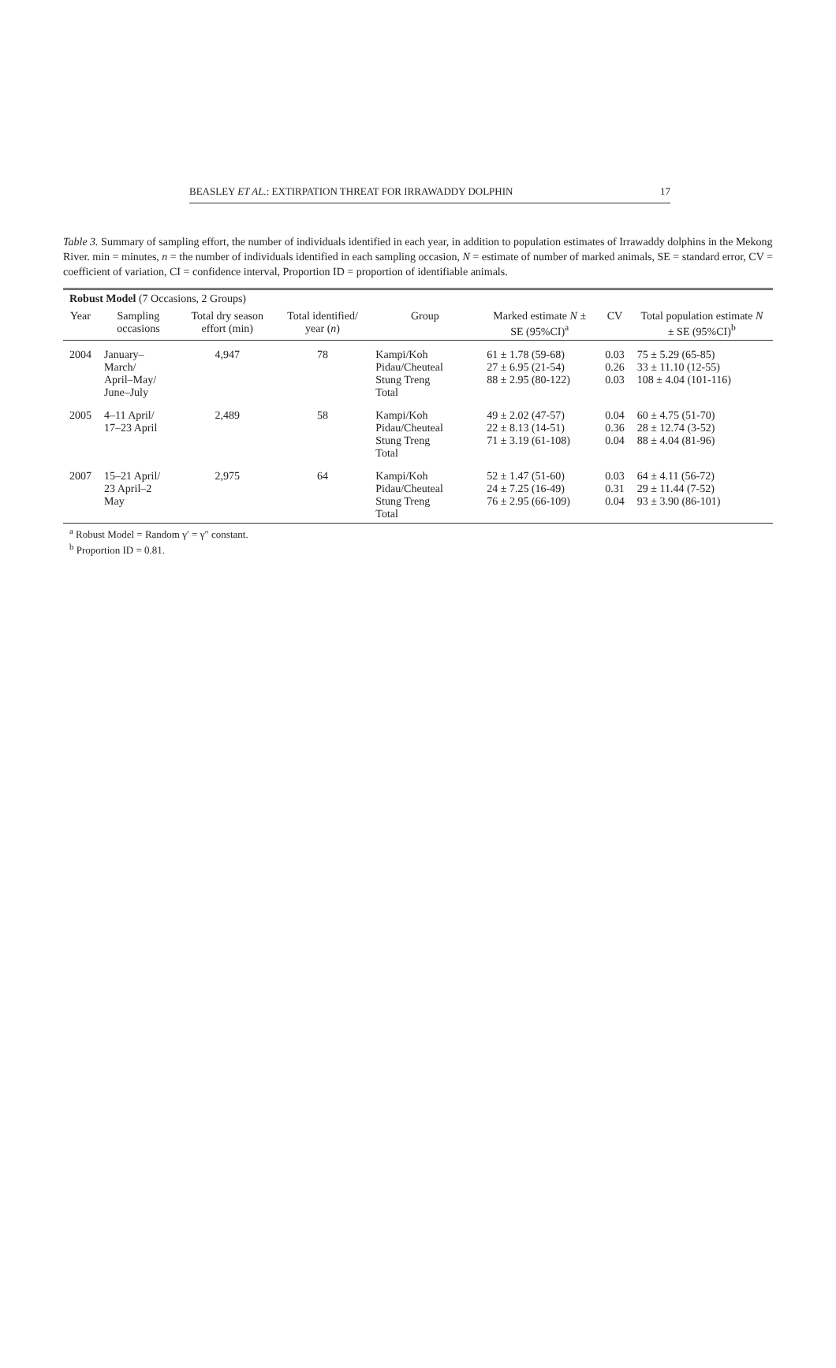BEASLEY ET AL.: EXTIRPATION THREAT FOR IRRAWADDY DOLPHIN 17
Table 3. Summary of sampling effort, the number of individuals identified in each year, in addition to population estimates of Irrawaddy dolphins in the Mekong River. min = minutes, n = the number of individuals identified in each sampling occasion, N = estimate of number of marked animals, SE = standard error, CV = coefficient of variation, CI = confidence interval, Proportion ID = proportion of identifiable animals.
| Robust Model (7 Occasions, 2 Groups) | | | | | | | |
| --- | --- | --- | --- | --- | --- | --- | --- |
| Year | Sampling occasions | Total dry season effort (min) | Total identified/ year ( n ) | Group | Marked estimate N ± SE (95%CI)<sup>a</sup> | CV | Total population estimate N ± SE (95%CI)<sup>b</sup> |
| 2004 | January–March/ April–May/ June–July | 4,947 | 78 | Kampi/Koh Pidau/Cheuteal Stung Treng Total | 61 ± 1.78 (59-68) 27 ± 6.95 (21-54) 88 ± 2.95 (80-122) | 0.03 0.26 0.03 | 75 ± 5.29 (65-85) 33 ± 11.10 (12-55) 108 ± 4.04 (101-116) |
| 2005 | 4–11 April/ 17–23 April | 2,489 | 58 | Kampi/Koh Pidau/Cheuteal Stung Treng Total | 49 ± 2.02 (47-57) 22 ± 8.13 (14-51) 71 ± 3.19 (61-108) | 0.04 0.36 0.04 | 60 ± 4.75 (51-70) 28 ± 12.74 (3-52) 88 ± 4.04 (81-96) |
| 2007 | 15–21 April/ 23 April–2 May | 2,975 | 64 | Kampi/Koh Pidau/Cheuteal Stung Treng Total | 52 ± 1.47 (51-60) 24 ± 7.25 (16-49) 76 ± 2.95 (66-109) | 0.03 0.31 0.04 | 64 ± 4.11 (56-72) 29 ± 11.44 (7-52) 93 ± 3.90 (86-101) |
| <sup>a</sup> Robust Model = Random γ′ = γ″ constant. <sup>b</sup> Proportion ID = 0.81. | | | | | | | |